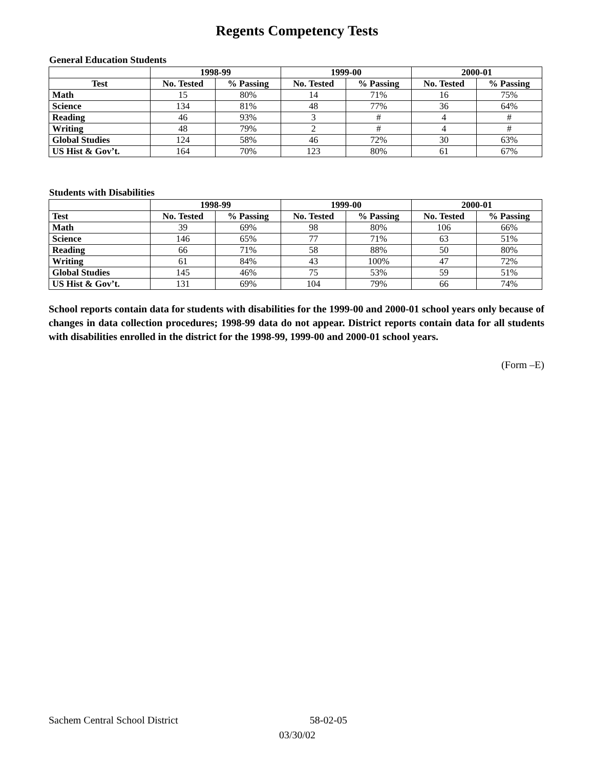Regents Competency Tests
General Education Students
| | 1998-99 | | 1999-00 | | 2000-01 | |
| --- | --- | --- | --- | --- | --- | --- |
| Test | No. Tested | % Passing | No. Tested | % Passing | No. Tested | % Passing |
| Math | 15 | 80% | 14 | 71% | 16 | 75% |
| Science | 134 | 81% | 48 | 77% | 36 | 64% |
| Reading | 46 | 93% | 3 | # | 4 | # |
| Writing | 48 | 79% | 2 | # | 4 | # |
| Global Studies | 124 | 58% | 46 | 72% | 30 | 63% |
| US Hist & Gov’t. | 164 | 70% | 123 | 80% | 61 | 67% |
Students with Disabilities
| | 1998-99 | | 1999-00 | | 2000-01 | |
| --- | --- | --- | --- | --- | --- | --- |
| Test | No. Tested | % Passing | No. Tested | % Passing | No. Tested | % Passing |
| Math | 39 | 69% | 98 | 80% | 106 | 66% |
| Science | 146 | 65% | 77 | 71% | 63 | 51% |
| Reading | 66 | 71% | 58 | 88% | 50 | 80% |
| Writing | 61 | 84% | 43 | 100% | 47 | 72% |
| Global Studies | 145 | 46% | 75 | 53% | 59 | 51% |
| US Hist & Gov’t. | 131 | 69% | 104 | 79% | 66 | 74% |
School reports contain data for students with disabilities for the 1999-00 and 2000-01 school years only because of changes in data collection procedures; 1998-99 data do not appear. District reports contain data for all students with disabilities enrolled in the district for the 1998-99, 1999-00 and 2000-01 school years.
(Form –E)
Sachem Central School District 58-02-05
03/30/02